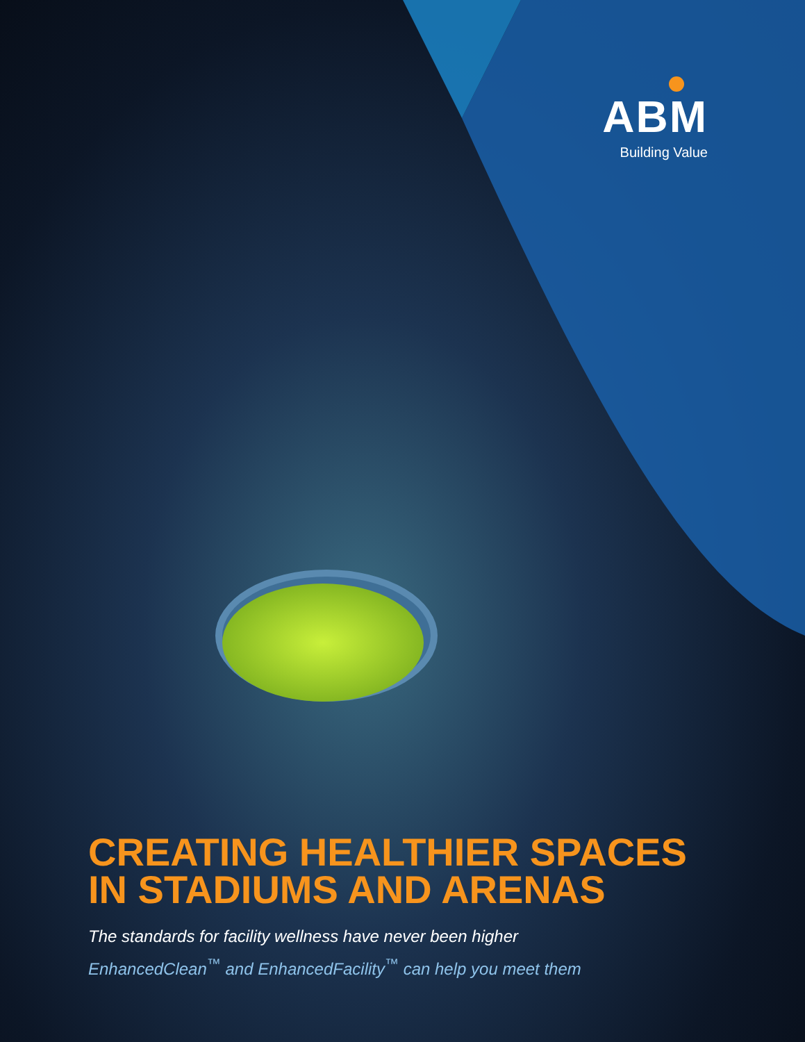ABM
Building Value
CREATING HEALTHIER SPACES IN STADIUMS AND ARENAS
The standards for facility wellness have never been higher
EnhancedClean<sup>™</sup> and EnhancedFacility<sup>™</sup> can help you meet them